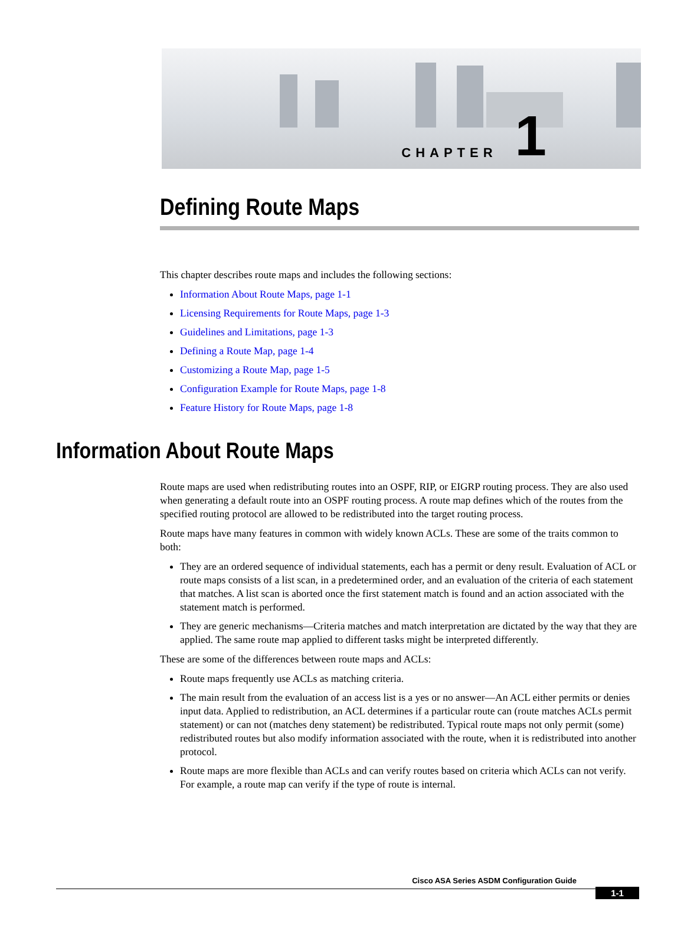CHAPTER 1
Defining Route Maps
This chapter describes route maps and includes the following sections:
Information About Route Maps, page 1-1
Licensing Requirements for Route Maps, page 1-3
Guidelines and Limitations, page 1-3
Defining a Route Map, page 1-4
Customizing a Route Map, page 1-5
Configuration Example for Route Maps, page 1-8
Feature History for Route Maps, page 1-8
Information About Route Maps
Route maps are used when redistributing routes into an OSPF, RIP, or EIGRP routing process. They are also used when generating a default route into an OSPF routing process. A route map defines which of the routes from the specified routing protocol are allowed to be redistributed into the target routing process.
Route maps have many features in common with widely known ACLs. These are some of the traits common to both:
They are an ordered sequence of individual statements, each has a permit or deny result. Evaluation of ACL or route maps consists of a list scan, in a predetermined order, and an evaluation of the criteria of each statement that matches. A list scan is aborted once the first statement match is found and an action associated with the statement match is performed.
They are generic mechanisms—Criteria matches and match interpretation are dictated by the way that they are applied. The same route map applied to different tasks might be interpreted differently.
These are some of the differences between route maps and ACLs:
Route maps frequently use ACLs as matching criteria.
The main result from the evaluation of an access list is a yes or no answer—An ACL either permits or denies input data. Applied to redistribution, an ACL determines if a particular route can (route matches ACLs permit statement) or can not (matches deny statement) be redistributed. Typical route maps not only permit (some) redistributed routes but also modify information associated with the route, when it is redistributed into another protocol.
Route maps are more flexible than ACLs and can verify routes based on criteria which ACLs can not verify. For example, a route map can verify if the type of route is internal.
Cisco ASA Series ASDM Configuration Guide
1-1